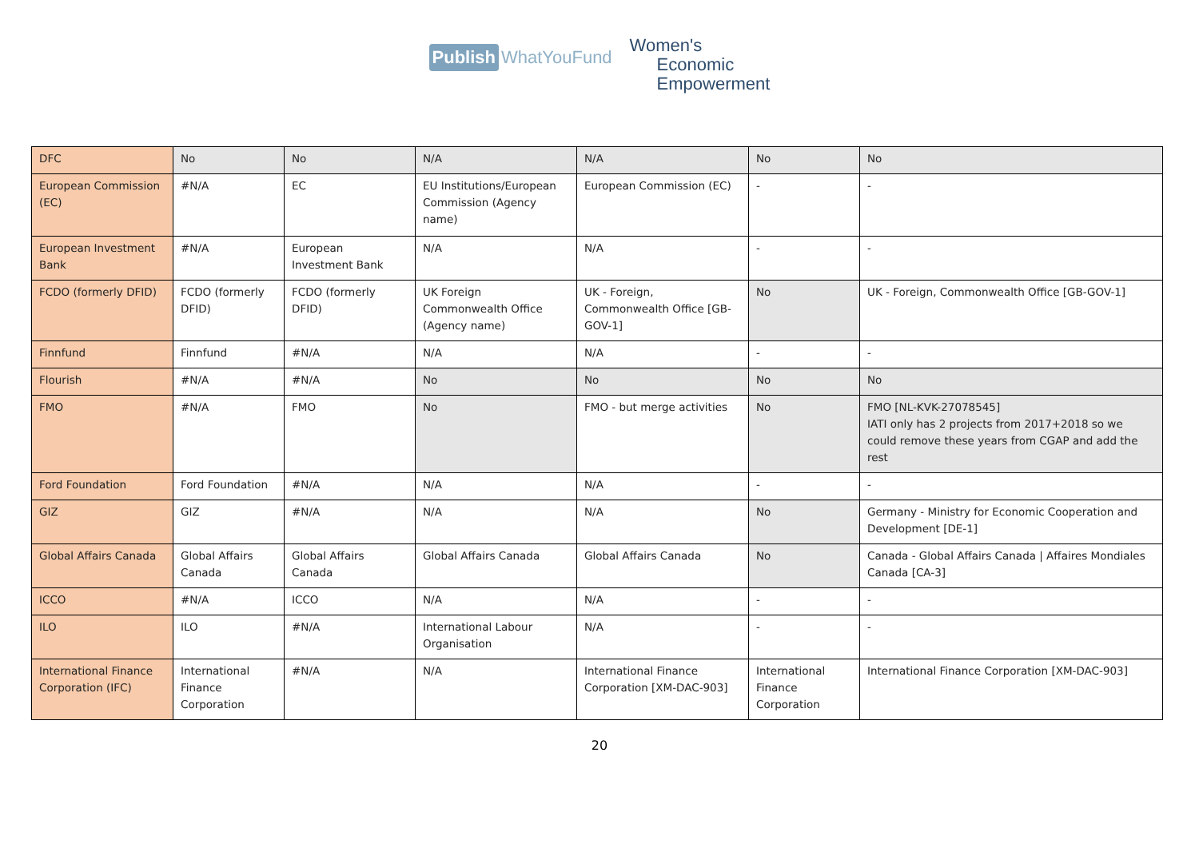Publish WhatYouFund
Women's
Economic
Empowerment
| DFC | No | No | N/A | N/A | No | No |
| European Commission (EC) | #N/A | EC | EU Institutions/European Commission (Agency name) | European Commission (EC) | - | - |
| European Investment Bank | #N/A | European Investment Bank | N/A | N/A | - | - |
| FCDO (formerly DFID) | FCDO (formerly DFID) | FCDO (formerly DFID) | UK Foreign Commonwealth Office (Agency name) | UK - Foreign, Commonwealth Office [GB-GOV-1] | No | UK - Foreign, Commonwealth Office [GB-GOV-1] |
| Finnfund | Finnfund | #N/A | N/A | N/A | - | - |
| Flourish | #N/A | #N/A | No | No | No | No |
| FMO | #N/A | FMO | No | FMO - but merge activities | No | FMO [NL-KVK-27078545] IATI only has 2 projects from 2017+2018 so we could remove these years from CGAP and add the rest |
| Ford Foundation | Ford Foundation | #N/A | N/A | N/A | - | - |
| GIZ | GIZ | #N/A | N/A | N/A | No | Germany - Ministry for Economic Cooperation and Development [DE-1] |
| Global Affairs Canada | Global Affairs Canada | Global Affairs Canada | Global Affairs Canada | Global Affairs Canada | No | Canada - Global Affairs Canada / Affaires Mondiales Canada [CA-3] |
| ICCO | #N/A | ICCO | N/A | N/A | - | - |
| ILO | ILO | #N/A | International Labour Organisation | N/A | - | - |
| International Finance Corporation (IFC) | International Finance Corporation | #N/A | N/A | International Finance Corporation [XM-DAC-903] | International Finance Corporation | International Finance Corporation [XM-DAC-903] |
20